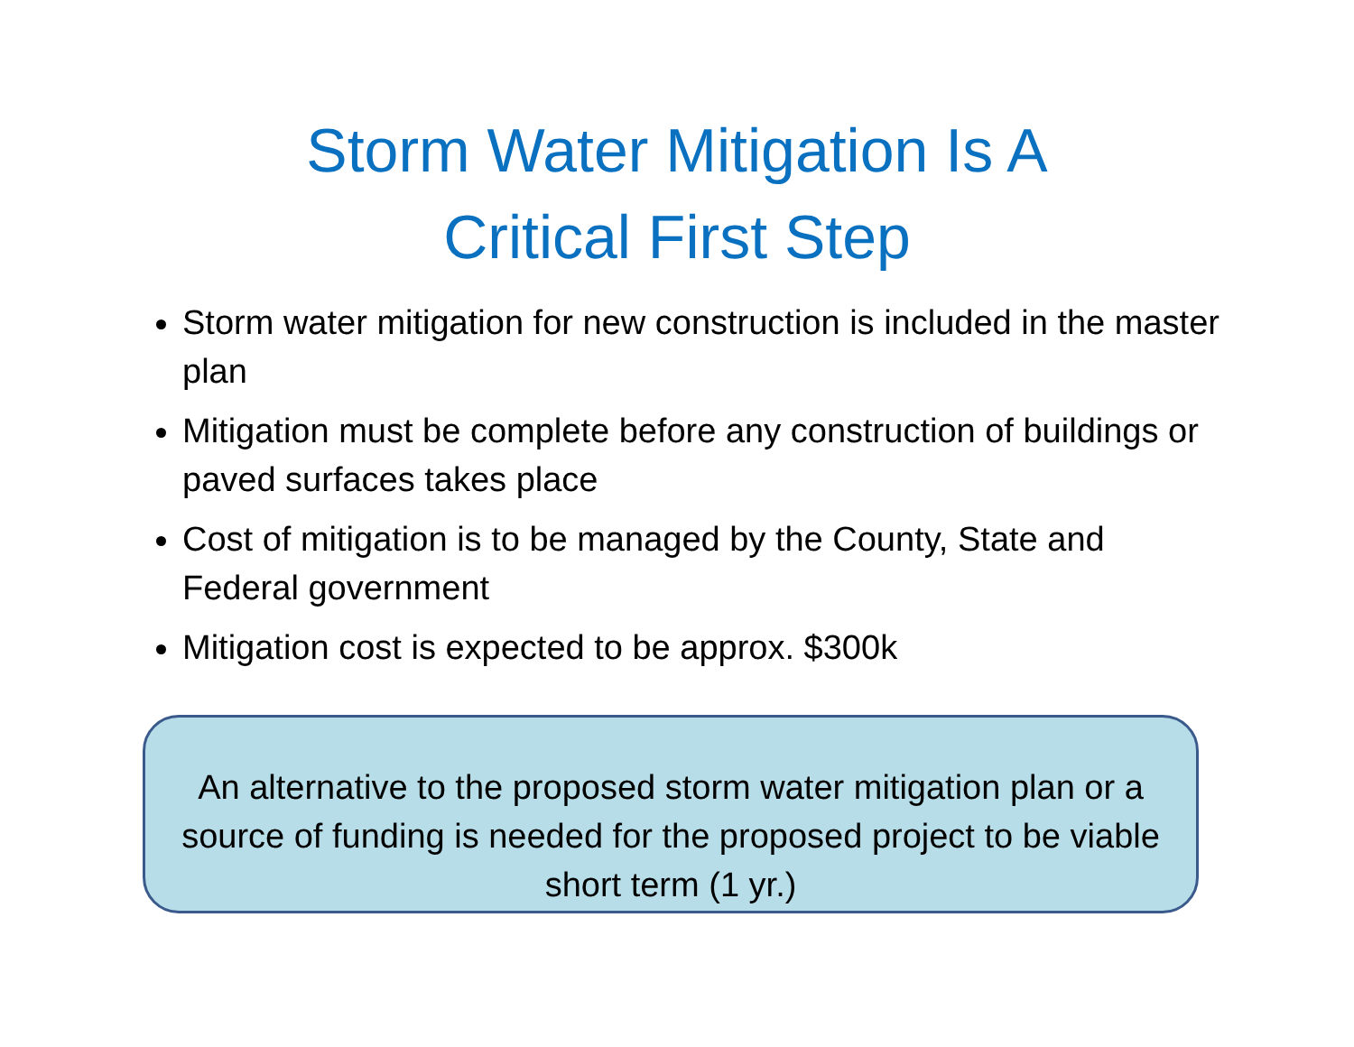Storm Water Mitigation Is A
Critical First Step
Storm water mitigation for new construction is included in the master plan
Mitigation must be complete before any construction of buildings or paved surfaces takes place
Cost of mitigation is to be managed by the County, State and Federal government
Mitigation cost is expected to be approx. $300k
An alternative to the proposed storm water mitigation plan or a source of funding is needed for the proposed project to be viable short term (1 yr.)